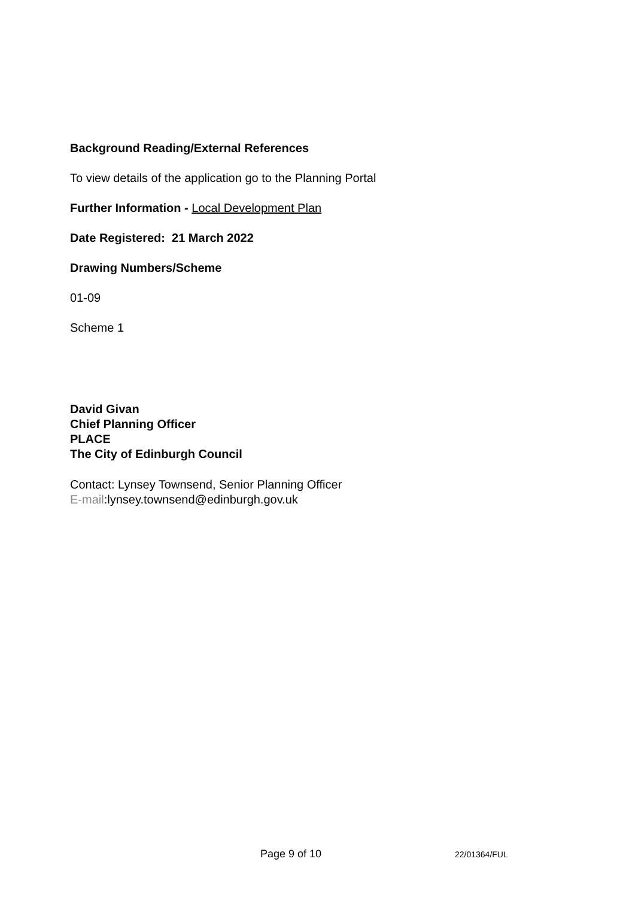Background Reading/External References
To view details of the application go to the Planning Portal
Further Information - Local Development Plan
Date Registered: 21 March 2022
Drawing Numbers/Scheme
01-09
Scheme 1
David Givan
Chief Planning Officer
PLACE
The City of Edinburgh Council
Contact: Lynsey Townsend, Senior Planning Officer
E-mail:lynsey.townsend@edinburgh.gov.uk
Page 9 of 10 22/01364/FUL